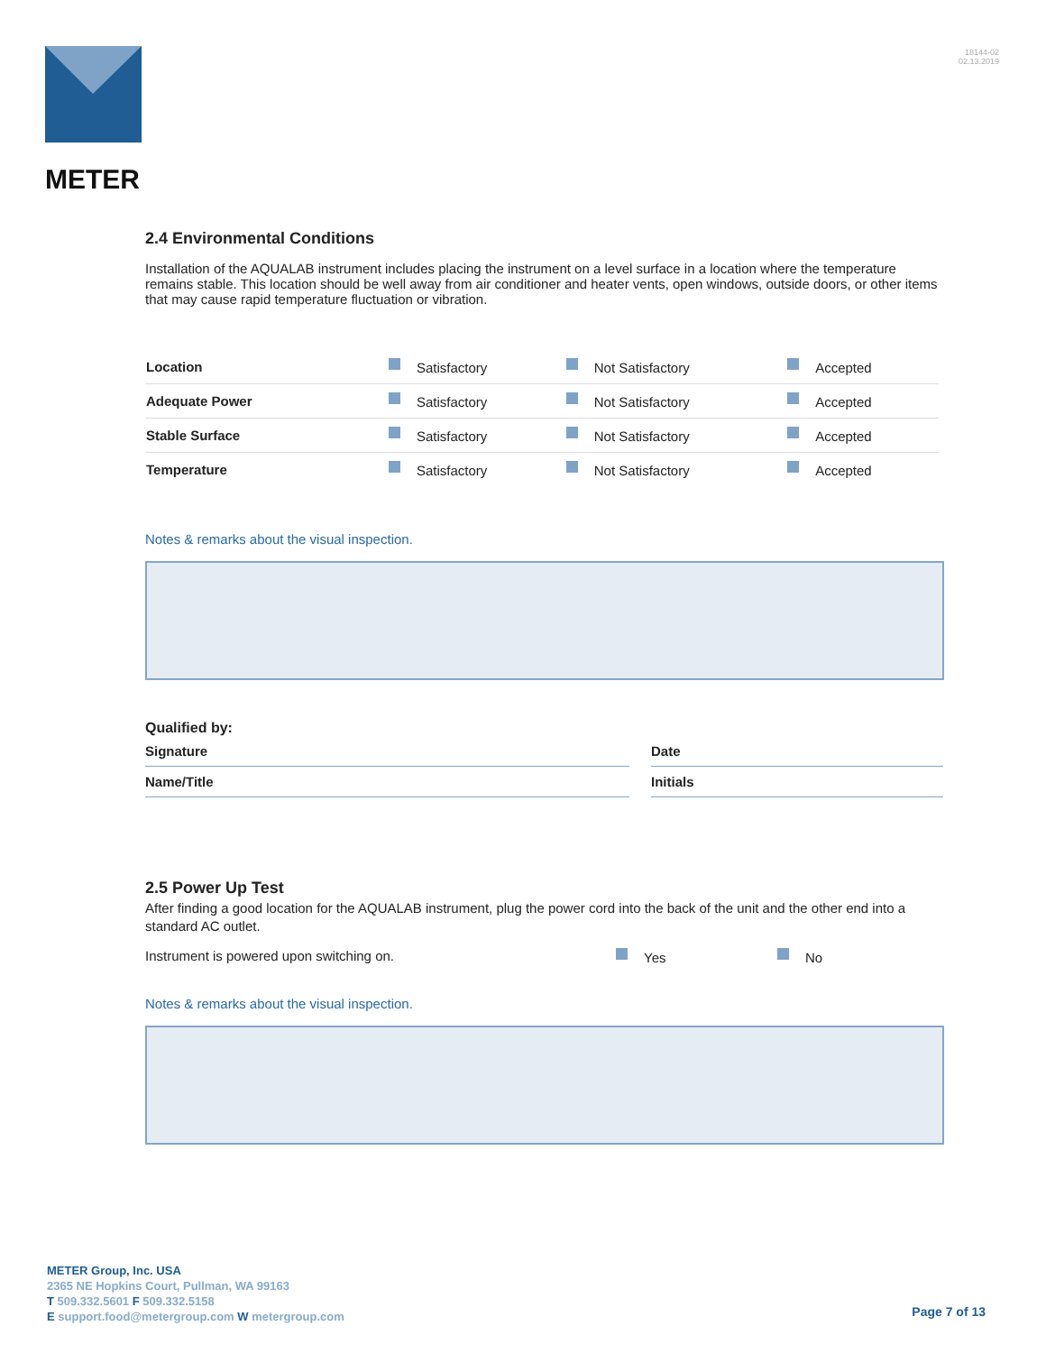METER
18144-02
02.13.2019
2.4 Environmental Conditions
Installation of the AQUALAB instrument includes placing the instrument on a level surface in a location where the temperature remains stable. This location should be well away from air conditioner and heater vents, open windows, outside doors, or other items that may cause rapid temperature fluctuation or vibration.
| Location | Satisfactory | Not Satisfactory | Accepted |
| Adequate Power | Satisfactory | Not Satisfactory | Accepted |
| Stable Surface | Satisfactory | Not Satisfactory | Accepted |
| Temperature | Satisfactory | Not Satisfactory | Accepted |
Notes & remarks about the visual inspection.
Qualified by:
Signature Date
Name/Title Initials
2.5 Power Up Test
After finding a good location for the AQUALAB instrument, plug the power cord into the back of the unit and the other end into a standard AC outlet.
Instrument is powered upon switching on. Yes No
Notes & remarks about the visual inspection.
METER Group, Inc. USA
2365 NE Hopkins Court, Pullman, WA 99163
T 509.332.5601 F 509.332.5158
E support.food@metergroup.com W metergroup.com
Page 7 of 13